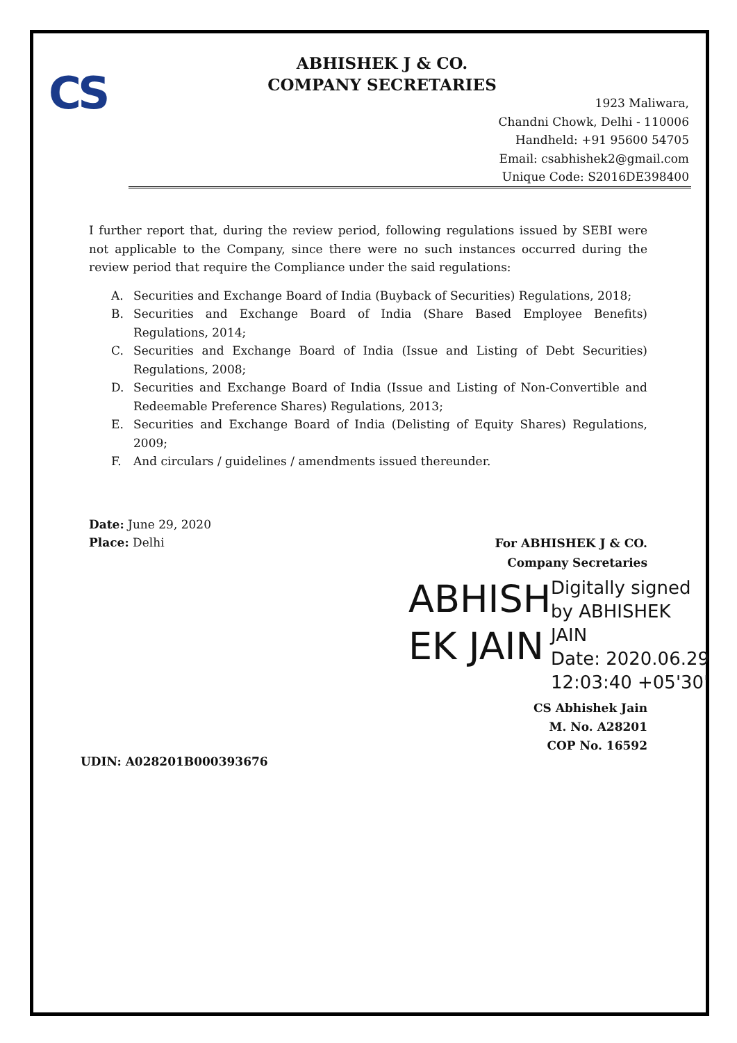CS
ABHISHEK J & CO.
COMPANY SECRETARIES
1923 Maliwara,
Chandni Chowk, Delhi - 110006
Handheld: +91 95600 54705
Email: csabhishek2@gmail.com
Unique Code: S2016DE398400
I further report that, during the review period, following regulations issued by SEBI were not applicable to the Company, since there were no such instances occurred during the review period that require the Compliance under the said regulations:
A. Securities and Exchange Board of India (Buyback of Securities) Regulations, 2018;
B. Securities and Exchange Board of India (Share Based Employee Benefits) Regulations, 2014;
C. Securities and Exchange Board of India (Issue and Listing of Debt Securities) Regulations, 2008;
D. Securities and Exchange Board of India (Issue and Listing of Non-Convertible and Redeemable Preference Shares) Regulations, 2013;
E. Securities and Exchange Board of India (Delisting of Equity Shares) Regulations, 2009;
F. And circulars / guidelines / amendments issued thereunder.
Date: June 29, 2020
Place: Delhi
For ABHISHEK J & CO.
Company Secretaries
ABHISH EK JAIN
Digitally signed
by ABHISHEK
JAIN
Date: 2020.06.29
12:03:40 +05'30'
CS Abhishek Jain
M. No. A28201
COP No. 16592
UDIN: A028201B000393676